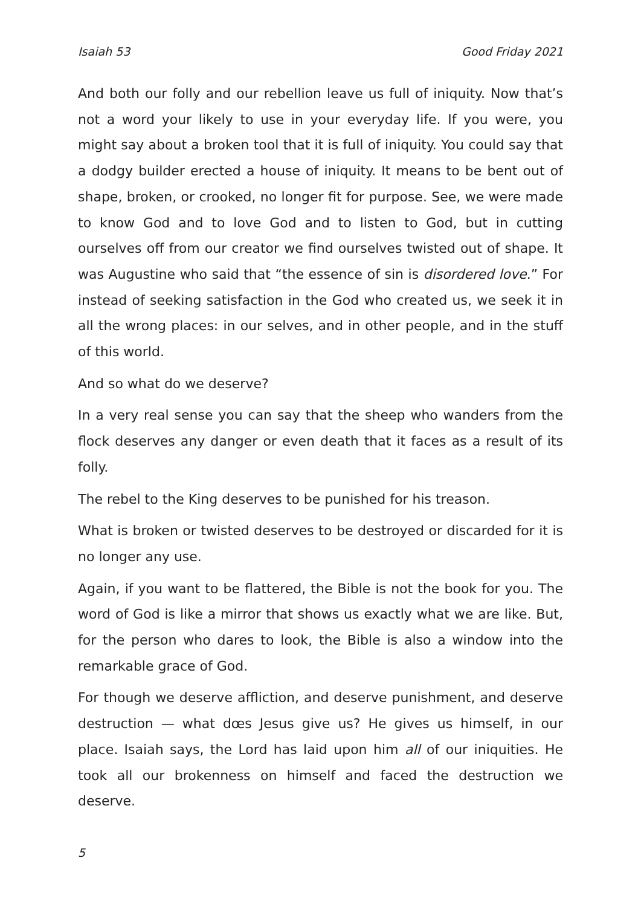Isaiah 53 Good Friday 2021
And both our folly and our rebellion leave us full of iniquity. Now that’s not a word your likely to use in your everyday life. If you were, you might say about a broken tool that it is full of iniquity. You could say that a dodgy builder erected a house of iniquity. It means to be bent out of shape, broken, or crooked, no longer fit for purpose. See, we were made to know God and to love God and to listen to God, but in cutting ourselves off from our creator we find ourselves twisted out of shape. It was Augustine who said that “the essence of sin is disordered love.” For instead of seeking satisfaction in the God who created us, we seek it in all the wrong places: in our selves, and in other people, and in the stuff of this world.
And so what do we deserve?
In a very real sense you can say that the sheep who wanders from the flock deserves any danger or even death that it faces as a result of its folly.
The rebel to the King deserves to be punished for his treason.
What is broken or twisted deserves to be destroyed or discarded for it is no longer any use.
Again, if you want to be flattered, the Bible is not the book for you. The word of God is like a mirror that shows us exactly what we are like. But, for the person who dares to look, the Bible is also a window into the remarkable grace of God.
For though we deserve affliction, and deserve punishment, and deserve destruction — what dœs Jesus give us? He gives us himself, in our place. Isaiah says, the Lord has laid upon him all of our iniquities. He took all our brokenness on himself and faced the destruction we deserve.
5